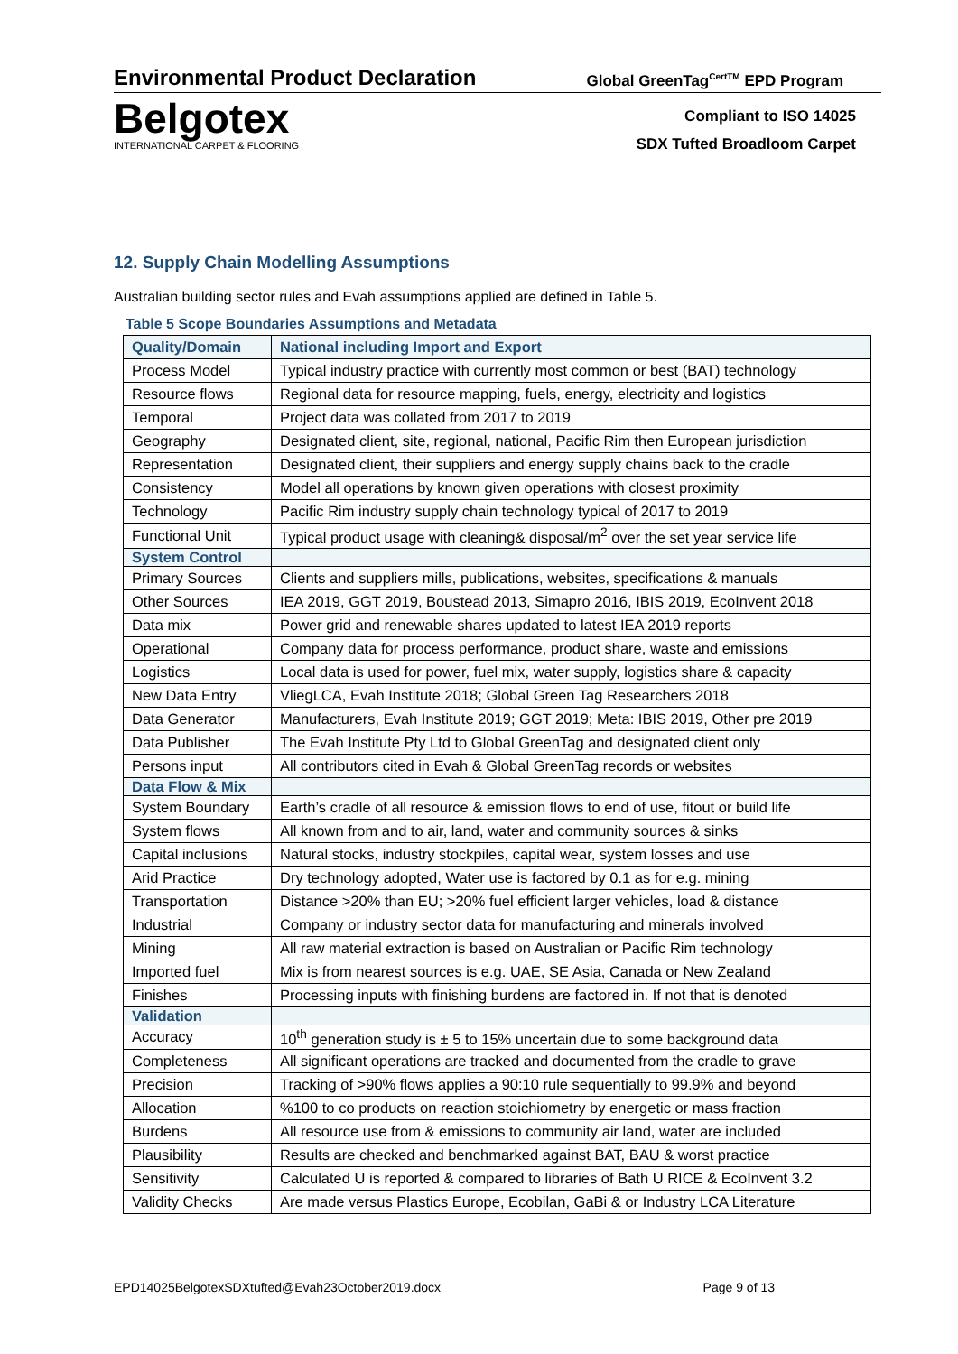Environmental Product Declaration Global GreenTag<sup>CertTM</sup> EPD Program
Belgotex
INTERNATIONAL CARPET & FLOORING
Compliant to ISO 14025
SDX Tufted Broadloom Carpet
12. Supply Chain Modelling Assumptions
Australian building sector rules and Evah assumptions applied are defined in Table 5.
Table 5 Scope Boundaries Assumptions and Metadata
| Quality/Domain | National including Import and Export |
| --- | --- |
| Process Model | Typical industry practice with currently most common or best (BAT) technology |
| Resource flows | Regional data for resource mapping, fuels, energy, electricity and logistics |
| Temporal | Project data was collated from 2017 to 2019 |
| Geography | Designated client, site, regional, national, Pacific Rim then European jurisdiction |
| Representation | Designated client, their suppliers and energy supply chains back to the cradle |
| Consistency | Model all operations by known given operations with closest proximity |
| Technology | Pacific Rim industry supply chain technology typical of 2017 to 2019 |
| Functional Unit | Typical product usage with cleaning& disposal/m<sup>2</sup> over the set year service life |
| System Control | |
| Primary Sources | Clients and suppliers mills, publications, websites, specifications & manuals |
| Other Sources | IEA 2019, GGT 2019, Boustead 2013, Simapro 2016, IBIS 2019, EcoInvent 2018 |
| Data mix | Power grid and renewable shares updated to latest IEA 2019 reports |
| Operational | Company data for process performance, product share, waste and emissions |
| Logistics | Local data is used for power, fuel mix, water supply, logistics share & capacity |
| New Data Entry | VliegLCA, Evah Institute 2018; Global Green Tag Researchers 2018 |
| Data Generator | Manufacturers, Evah Institute 2019; GGT 2019; Meta: IBIS 2019, Other pre 2019 |
| Data Publisher | The Evah Institute Pty Ltd to Global GreenTag and designated client only |
| Persons input | All contributors cited in Evah & Global GreenTag records or websites |
| Data Flow & Mix | |
| System Boundary | Earth’s cradle of all resource & emission flows to end of use, fitout or build life |
| System flows | All known from and to air, land, water and community sources & sinks |
| Capital inclusions | Natural stocks, industry stockpiles, capital wear, system losses and use |
| Arid Practice | Dry technology adopted, Water use is factored by 0.1 as for e.g. mining |
| Transportation | Distance >20% than EU; >20% fuel efficient larger vehicles, load & distance |
| Industrial | Company or industry sector data for manufacturing and minerals involved |
| Mining | All raw material extraction is based on Australian or Pacific Rim technology |
| Imported fuel | Mix is from nearest sources is e.g. UAE, SE Asia, Canada or New Zealand |
| Finishes | Processing inputs with finishing burdens are factored in. If not that is denoted |
| Validation | |
| Accuracy | 10<sup>th</sup> generation study is ± 5 to 15% uncertain due to some background data |
| Completeness | All significant operations are tracked and documented from the cradle to grave |
| Precision | Tracking of >90% flows applies a 90:10 rule sequentially to 99.9% and beyond |
| Allocation | %100 to co products on reaction stoichiometry by energetic or mass fraction |
| Burdens | All resource use from & emissions to community air land, water are included |
| Plausibility | Results are checked and benchmarked against BAT, BAU & worst practice |
| Sensitivity | Calculated U is reported & compared to libraries of Bath U RICE & EcoInvent 3.2 |
| Validity Checks | Are made versus Plastics Europe, Ecobilan, GaBi & or Industry LCA Literature |
EPD14025BelgotexSDXtufted@Evah23October2019.docx Page 9 of 13